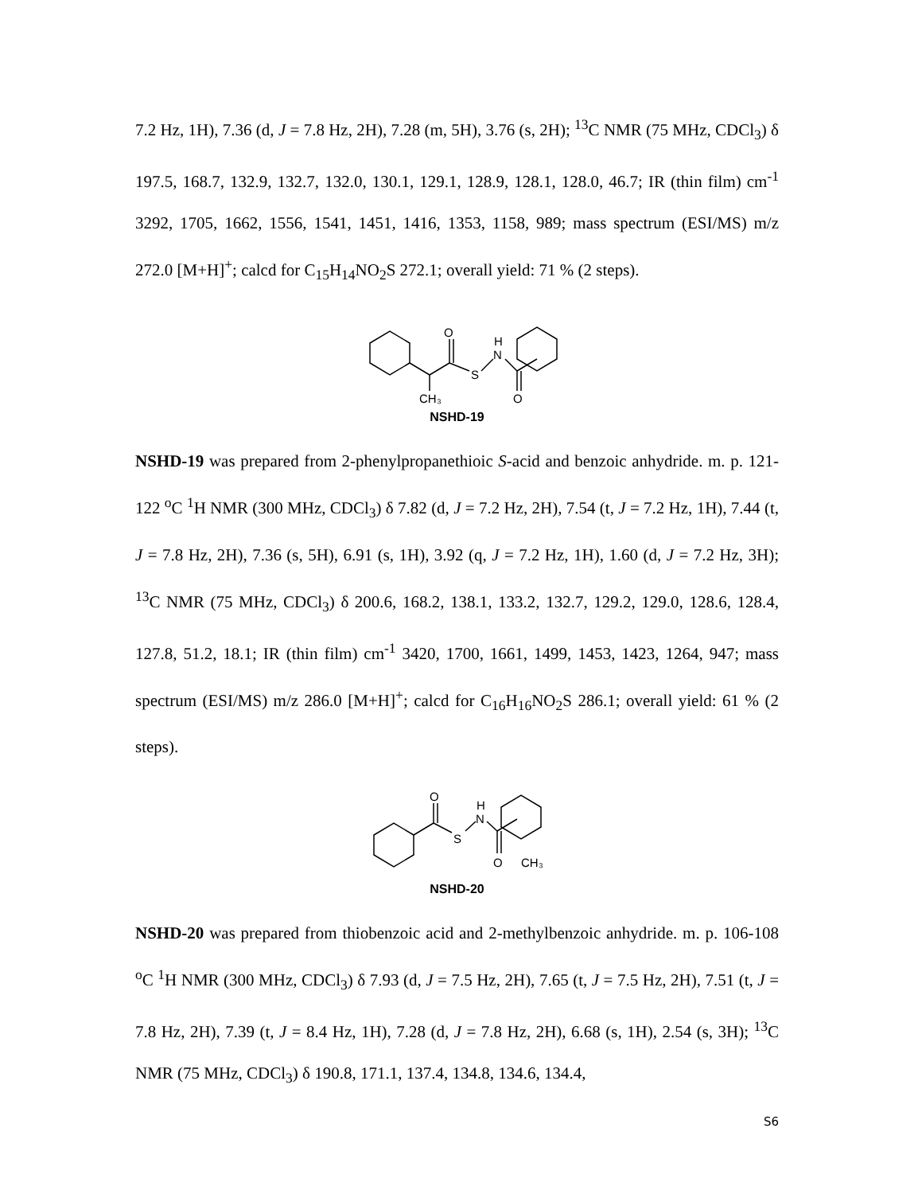7.2 Hz, 1H), 7.36 (d, J = 7.8 Hz, 2H), 7.28 (m, 5H), 3.76 (s, 2H); <sup>13</sup>C NMR (75 MHz, CDCl<sub>3</sub>) δ 197.5, 168.7, 132.9, 132.7, 132.0, 130.1, 129.1, 128.9, 128.1, 128.0, 46.7; IR (thin film) cm<sup>-1</sup> 3292, 1705, 1662, 1556, 1541, 1451, 1416, 1353, 1158, 989; mass spectrum (ESI/MS) m/z 272.0 [M+H]<sup>+</sup>; calcd for C<sub>15</sub>H<sub>14</sub>NO<sub>2</sub>S 272.1; overall yield: 71 % (2 steps).
O
S
N
H
O
CH₃
NSHD-19
NSHD-19 was prepared from 2-phenylpropanethioic S-acid and benzoic anhydride. m. p. 121-122 <sup>o</sup>C <sup>1</sup>H NMR (300 MHz, CDCl<sub>3</sub>) δ 7.82 (d, J = 7.2 Hz, 2H), 7.54 (t, J = 7.2 Hz, 1H), 7.44 (t, J = 7.8 Hz, 2H), 7.36 (s, 5H), 6.91 (s, 1H), 3.92 (q, J = 7.2 Hz, 1H), 1.60 (d, J = 7.2 Hz, 3H); <sup>13</sup>C NMR (75 MHz, CDCl<sub>3</sub>) δ 200.6, 168.2, 138.1, 133.2, 132.7, 129.2, 129.0, 128.6, 128.4, 127.8, 51.2, 18.1; IR (thin film) cm<sup>-1</sup> 3420, 1700, 1661, 1499, 1453, 1423, 1264, 947; mass spectrum (ESI/MS) m/z 286.0 [M+H]<sup>+</sup>; calcd for C<sub>16</sub>H<sub>16</sub>NO<sub>2</sub>S 286.1; overall yield: 61 % (2 steps).
O
S
N
H
O
CH₃
NSHD-20
NSHD-20 was prepared from thiobenzoic acid and 2-methylbenzoic anhydride. m. p. 106-108 <sup>o</sup>C <sup>1</sup>H NMR (300 MHz, CDCl<sub>3</sub>) δ 7.93 (d, J = 7.5 Hz, 2H), 7.65 (t, J = 7.5 Hz, 2H), 7.51 (t, J = 7.8 Hz, 2H), 7.39 (t, J = 8.4 Hz, 1H), 7.28 (d, J = 7.8 Hz, 2H), 6.68 (s, 1H), 2.54 (s, 3H); <sup>13</sup>C NMR (75 MHz, CDCl<sub>3</sub>) δ 190.8, 171.1, 137.4, 134.8, 134.6, 134.4,
S6